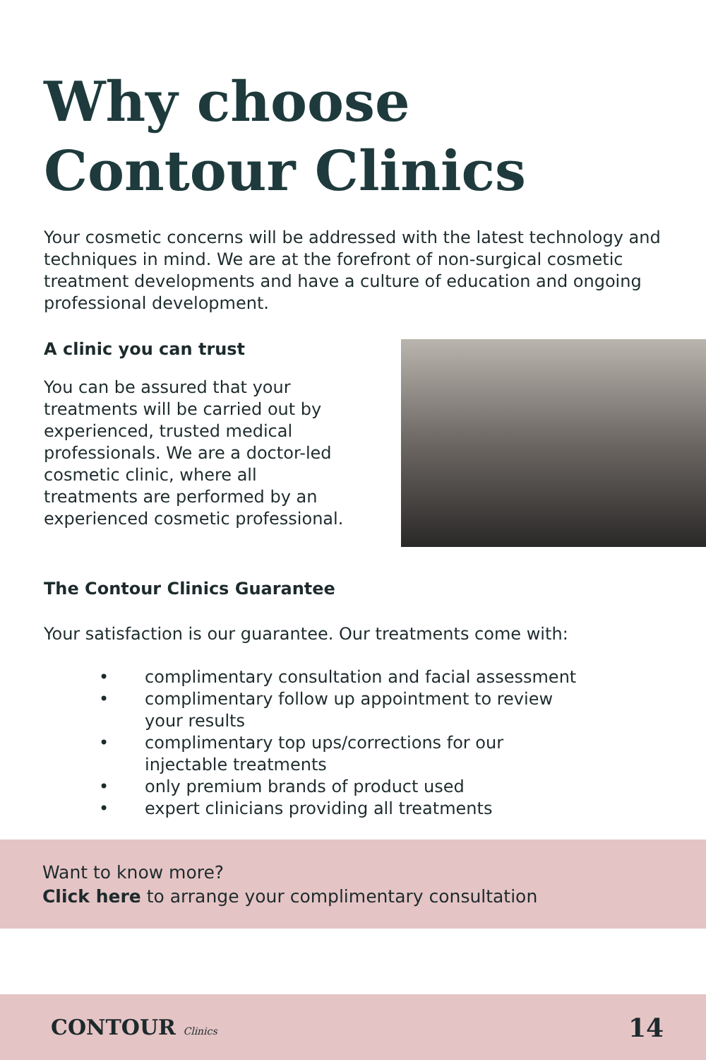Why choose
Contour Clinics
Your cosmetic concerns will be addressed with the latest technology and techniques in mind. We are at the forefront of non-surgical cosmetic treatment developments and have a culture of education and ongoing professional development.
A clinic you can trust
You can be assured that your treatments will be carried out by experienced, trusted medical professionals. We are a doctor-led cosmetic clinic, where all treatments are performed by an experienced cosmetic professional.
The Contour Clinics Guarantee
Your satisfaction is our guarantee. Our treatments come with:
• complimentary consultation and facial assessment
• complimentary follow up appointment to review
your results
• complimentary top ups/corrections for our
injectable treatments
• only premium brands of product used
• expert clinicians providing all treatments
Want to know more?
Click here to arrange your complimentary consultation
CONTOUR Clinics
14